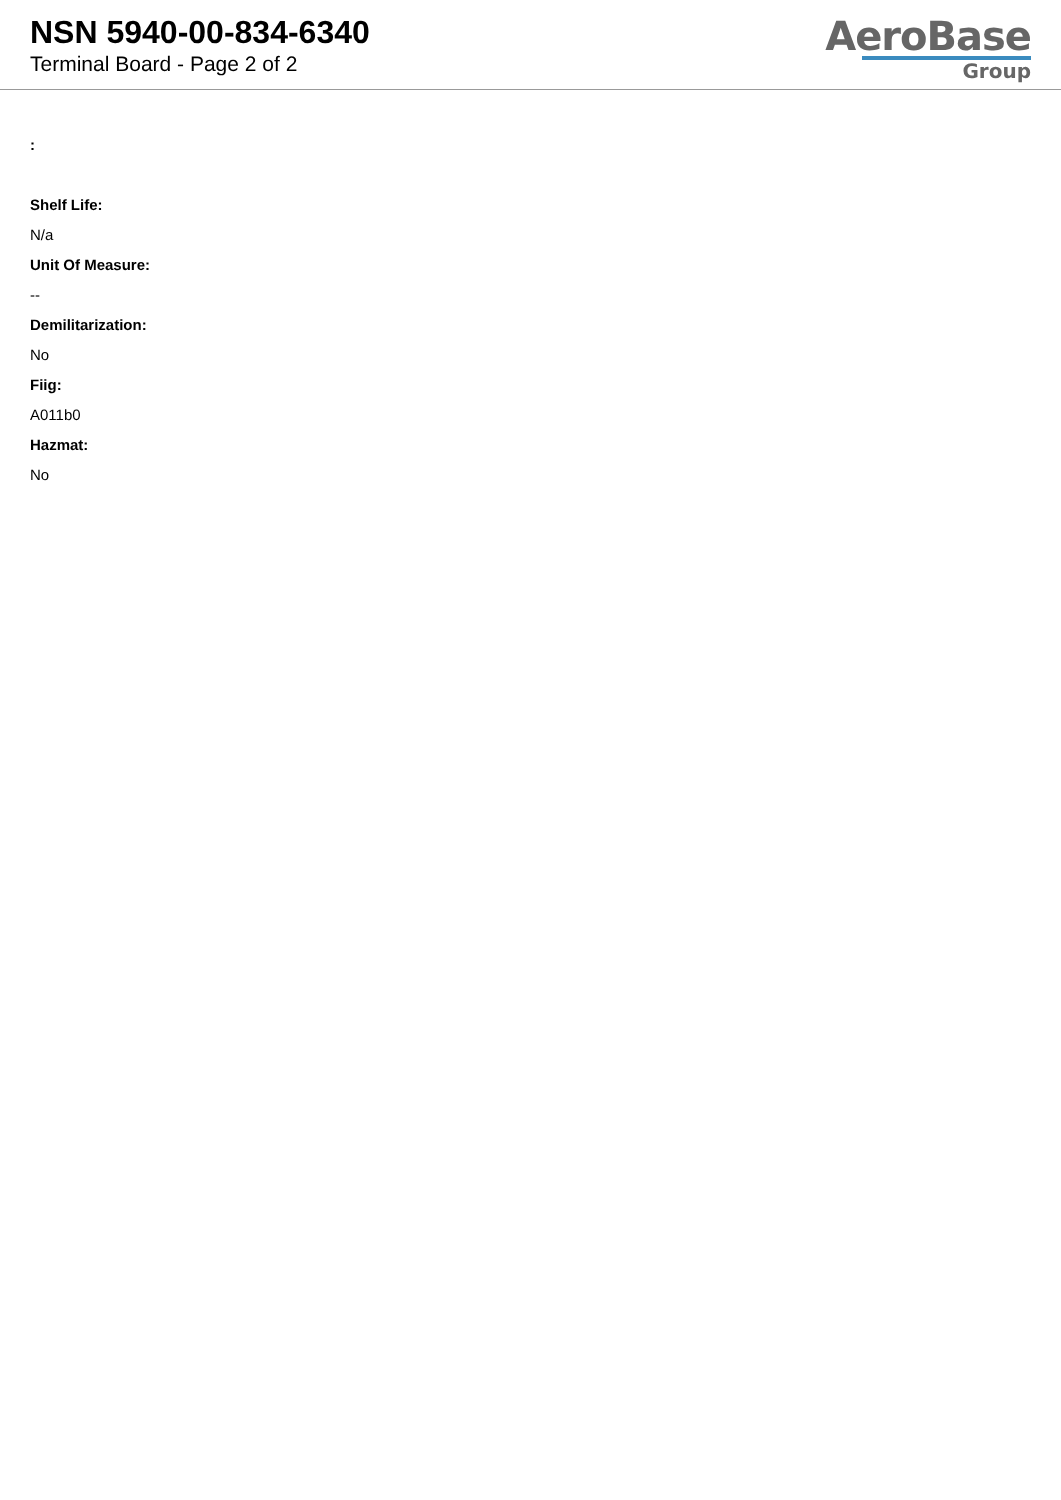NSN 5940-00-834-6340
Terminal Board - Page 2 of 2
AeroBase
Group
:
Shelf Life:
N/a
Unit Of Measure:
--
Demilitarization:
No
Fiig:
A011b0
Hazmat:
No